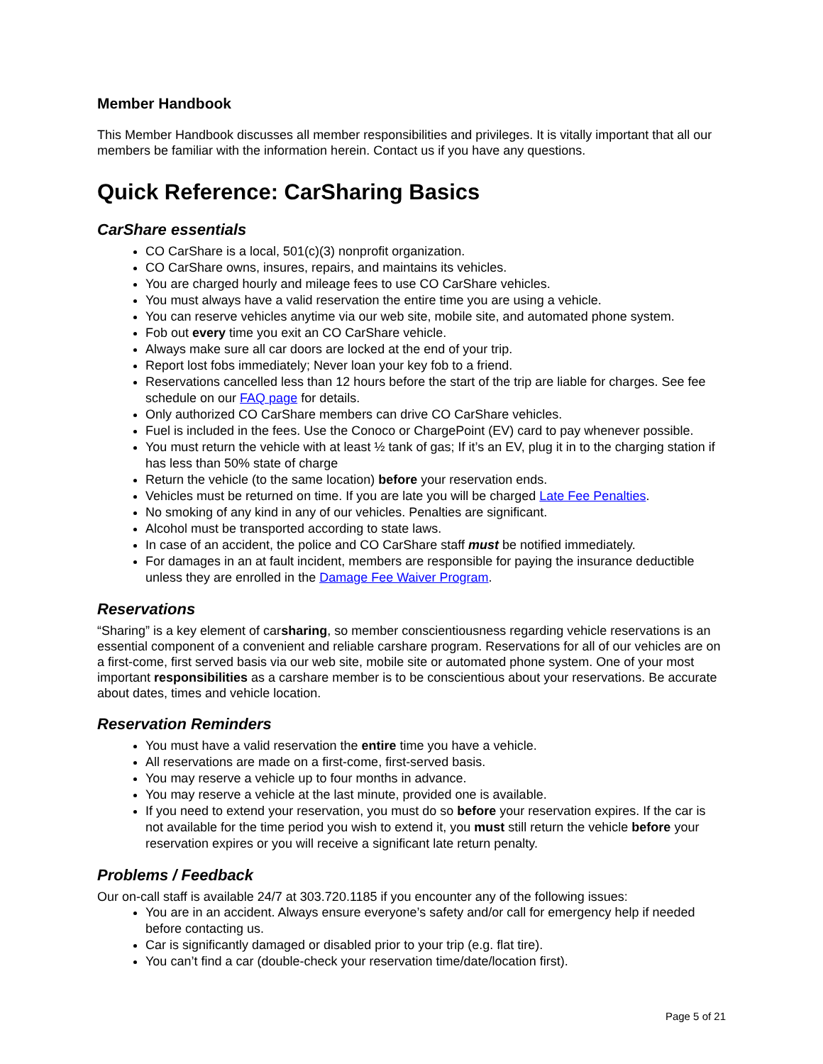Member Handbook
This Member Handbook discusses all member responsibilities and privileges. It is vitally important that all our members be familiar with the information herein. Contact us if you have any questions.
Quick Reference: CarSharing Basics
CarShare essentials
CO CarShare is a local, 501(c)(3) nonprofit organization.
CO CarShare owns, insures, repairs, and maintains its vehicles.
You are charged hourly and mileage fees to use CO CarShare vehicles.
You must always have a valid reservation the entire time you are using a vehicle.
You can reserve vehicles anytime via our web site, mobile site, and automated phone system.
Fob out every time you exit an CO CarShare vehicle.
Always make sure all car doors are locked at the end of your trip.
Report lost fobs immediately; Never loan your key fob to a friend.
Reservations cancelled less than 12 hours before the start of the trip are liable for charges. See fee schedule on our FAQ page for details.
Only authorized CO CarShare members can drive CO CarShare vehicles.
Fuel is included in the fees. Use the Conoco or ChargePoint (EV) card to pay whenever possible.
You must return the vehicle with at least ½ tank of gas; If it’s an EV, plug it in to the charging station if has less than 50% state of charge
Return the vehicle (to the same location) before your reservation ends.
Vehicles must be returned on time. If you are late you will be charged Late Fee Penalties.
No smoking of any kind in any of our vehicles. Penalties are significant.
Alcohol must be transported according to state laws.
In case of an accident, the police and CO CarShare staff must be notified immediately.
For damages in an at fault incident, members are responsible for paying the insurance deductible unless they are enrolled in the Damage Fee Waiver Program.
Reservations
“Sharing” is a key element of carsharing, so member conscientiousness regarding vehicle reservations is an essential component of a convenient and reliable carshare program. Reservations for all of our vehicles are on a first-come, first served basis via our web site, mobile site or automated phone system. One of your most important responsibilities as a carshare member is to be conscientious about your reservations. Be accurate about dates, times and vehicle location.
Reservation Reminders
You must have a valid reservation the entire time you have a vehicle.
All reservations are made on a first-come, first-served basis.
You may reserve a vehicle up to four months in advance.
You may reserve a vehicle at the last minute, provided one is available.
If you need to extend your reservation, you must do so before your reservation expires. If the car is not available for the time period you wish to extend it, you must still return the vehicle before your reservation expires or you will receive a significant late return penalty.
Problems / Feedback
Our on-call staff is available 24/7 at 303.720.1185 if you encounter any of the following issues:
You are in an accident. Always ensure everyone’s safety and/or call for emergency help if needed before contacting us.
Car is significantly damaged or disabled prior to your trip (e.g. flat tire).
You can’t find a car (double-check your reservation time/date/location first).
Page 5 of 21